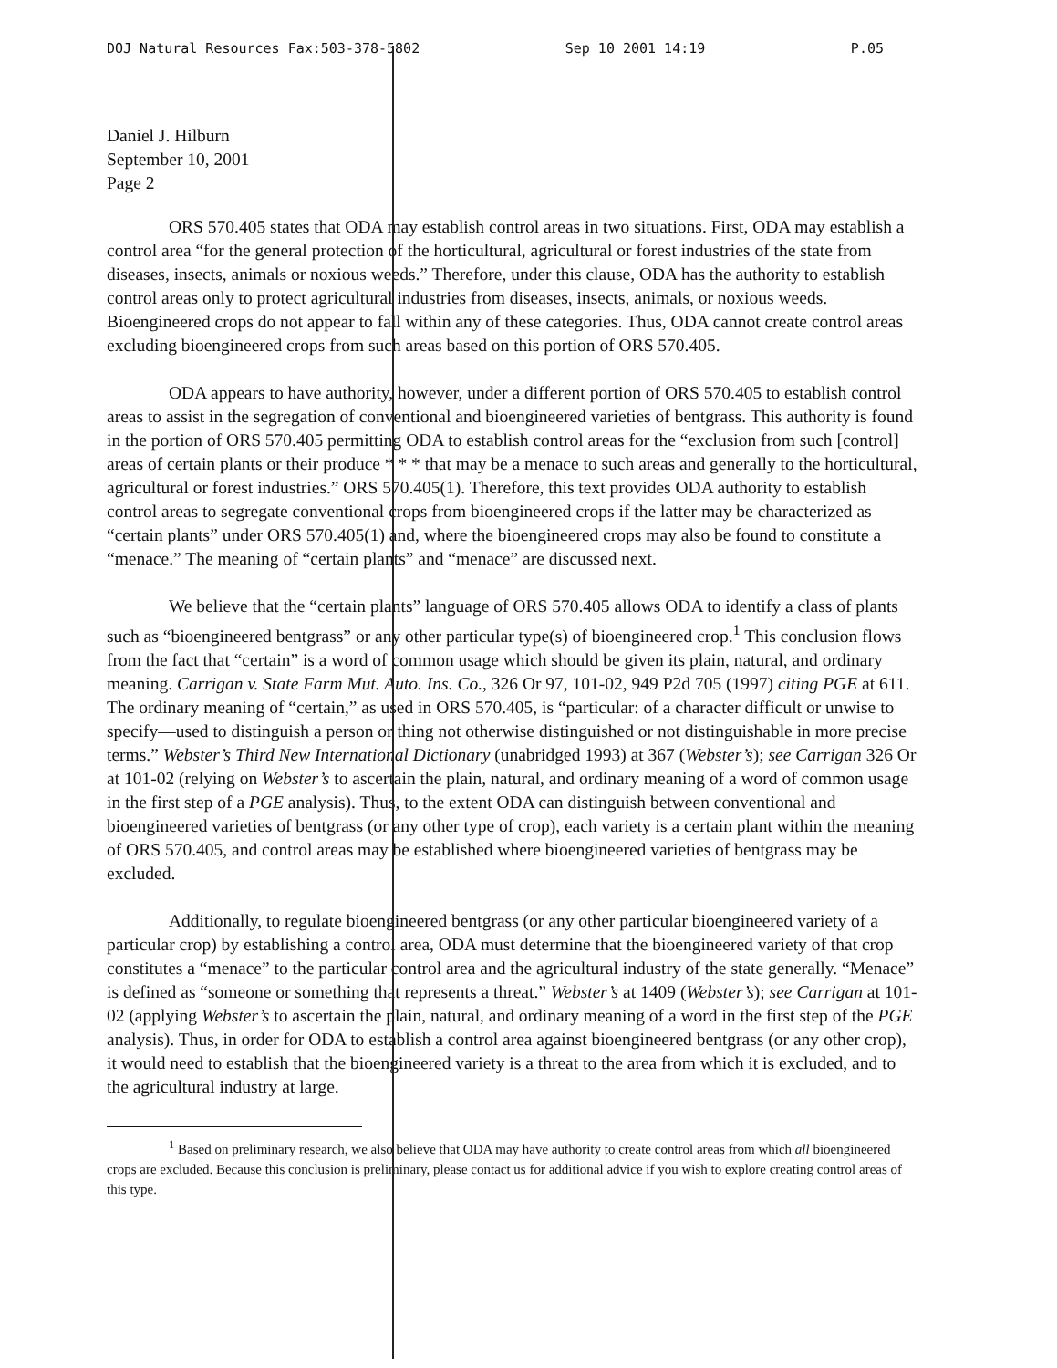DOJ Natural Resources Fax:503-378-5802 Sep 10 2001 14:19 P.05
Daniel J. Hilburn
September 10, 2001
Page 2
ORS 570.405 states that ODA may establish control areas in two situations. First, ODA may establish a control area “for the general protection of the horticultural, agricultural or forest industries of the state from diseases, insects, animals or noxious weeds.” Therefore, under this clause, ODA has the authority to establish control areas only to protect agricultural industries from diseases, insects, animals, or noxious weeds. Bioengineered crops do not appear to fall within any of these categories. Thus, ODA cannot create control areas excluding bioengineered crops from such areas based on this portion of ORS 570.405.
ODA appears to have authority, however, under a different portion of ORS 570.405 to establish control areas to assist in the segregation of conventional and bioengineered varieties of bentgrass. This authority is found in the portion of ORS 570.405 permitting ODA to establish control areas for the “exclusion from such [control] areas of certain plants or their produce * * * that may be a menace to such areas and generally to the horticultural, agricultural or forest industries.” ORS 570.405(1). Therefore, this text provides ODA authority to establish control areas to segregate conventional crops from bioengineered crops if the latter may be characterized as “certain plants” under ORS 570.405(1) and, where the bioengineered crops may also be found to constitute a “menace.” The meaning of “certain plants” and “menace” are discussed next.
We believe that the “certain plants” language of ORS 570.405 allows ODA to identify a class of plants such as “bioengineered bentgrass” or any other particular type(s) of bioengineered crop.<sup>1</sup> This conclusion flows from the fact that “certain” is a word of common usage which should be given its plain, natural, and ordinary meaning. Carrigan v. State Farm Mut. Auto. Ins. Co., 326 Or 97, 101-02, 949 P2d 705 (1997) citing PGE at 611. The ordinary meaning of “certain,” as used in ORS 570.405, is “particular: of a character difficult or unwise to specify—used to distinguish a person or thing not otherwise distinguished or not distinguishable in more precise terms.” Webster’s Third New International Dictionary (unabridged 1993) at 367 (Webster’s); see Carrigan 326 Or at 101-02 (relying on Webster’s to ascertain the plain, natural, and ordinary meaning of a word of common usage in the first step of a PGE analysis). Thus, to the extent ODA can distinguish between conventional and bioengineered varieties of bentgrass (or any other type of crop), each variety is a certain plant within the meaning of ORS 570.405, and control areas may be established where bioengineered varieties of bentgrass may be excluded.
Additionally, to regulate bioengineered bentgrass (or any other particular bioengineered variety of a particular crop) by establishing a control area, ODA must determine that the bioengineered variety of that crop constitutes a “menace” to the particular control area and the agricultural industry of the state generally. “Menace” is defined as “someone or something that represents a threat.” Webster’s at 1409 (Webster’s); see Carrigan at 101-02 (applying Webster’s to ascertain the plain, natural, and ordinary meaning of a word in the first step of the PGE analysis). Thus, in order for ODA to establish a control area against bioengineered bentgrass (or any other crop), it would need to establish that the bioengineered variety is a threat to the area from which it is excluded, and to the agricultural industry at large.
<sup>1</sup> Based on preliminary research, we also believe that ODA may have authority to create control areas from which all bioengineered crops are excluded. Because this conclusion is preliminary, please contact us for additional advice if you wish to explore creating control areas of this type.